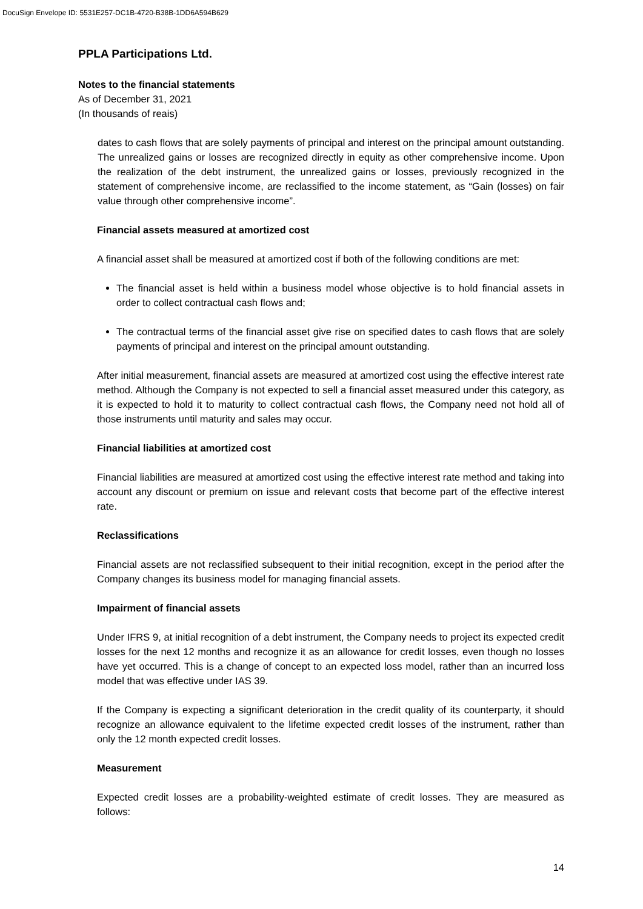DocuSign Envelope ID: 5531E257-DC1B-4720-B38B-1DD6A594B629
PPLA Participations Ltd.
Notes to the financial statements
As of December 31, 2021
(In thousands of reais)
dates to cash flows that are solely payments of principal and interest on the principal amount outstanding. The unrealized gains or losses are recognized directly in equity as other comprehensive income. Upon the realization of the debt instrument, the unrealized gains or losses, previously recognized in the statement of comprehensive income, are reclassified to the income statement, as “Gain (losses) on fair value through other comprehensive income”.
Financial assets measured at amortized cost
A financial asset shall be measured at amortized cost if both of the following conditions are met:
The financial asset is held within a business model whose objective is to hold financial assets in order to collect contractual cash flows and;
The contractual terms of the financial asset give rise on specified dates to cash flows that are solely payments of principal and interest on the principal amount outstanding.
After initial measurement, financial assets are measured at amortized cost using the effective interest rate method. Although the Company is not expected to sell a financial asset measured under this category, as it is expected to hold it to maturity to collect contractual cash flows, the Company need not hold all of those instruments until maturity and sales may occur.
Financial liabilities at amortized cost
Financial liabilities are measured at amortized cost using the effective interest rate method and taking into account any discount or premium on issue and relevant costs that become part of the effective interest rate.
Reclassifications
Financial assets are not reclassified subsequent to their initial recognition, except in the period after the Company changes its business model for managing financial assets.
Impairment of financial assets
Under IFRS 9, at initial recognition of a debt instrument, the Company needs to project its expected credit losses for the next 12 months and recognize it as an allowance for credit losses, even though no losses have yet occurred. This is a change of concept to an expected loss model, rather than an incurred loss model that was effective under IAS 39.
If the Company is expecting a significant deterioration in the credit quality of its counterparty, it should recognize an allowance equivalent to the lifetime expected credit losses of the instrument, rather than only the 12 month expected credit losses.
Measurement
Expected credit losses are a probability-weighted estimate of credit losses. They are measured as follows:
14